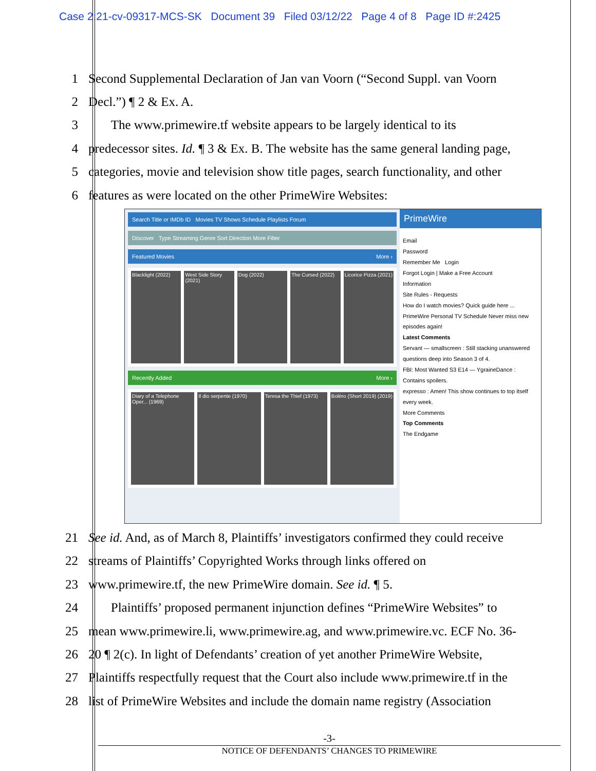Case 2:21-cv-09317-MCS-SK Document 39 Filed 03/12/22 Page 4 of 8 Page ID #:2425
1 Second Supplemental Declaration of Jan van Voorn (“Second Suppl. van Voorn
2 Decl.”) ¶ 2 & Ex. A.
3 The www.primewire.tf website appears to be largely identical to its
4 predecessor sites. Id. ¶ 3 & Ex. B. The website has the same general landing page,
5 categories, movie and television show title pages, search functionality, and other
6 features as were located on the other PrimeWire Websites:
Search Title or IMDb ID Movies TV Shows Schedule Playlists Forum
Discover Type Streaming Genre Sort Direction More Filter
Featured Movies More ›
Blacklight (2022) West Side Story (2021) Dog (2022) The Cursed (2022) Licorice Pizza (2021)
Recently Added More ›
Diary of a Telephone Oper... (1969)
Il dio serpente (1970) Teresa the Thief (1973) Boléro (Short 2019) (2019)
PrimeWire
Email
Password
Remember Me Login
Forgot Login | Make a Free Account
Information
Site Rules - Requests
How do I watch movies? Quick guide here ...
PrimeWire Personal TV Schedule Never miss new episodes again!
Latest Comments
Servant — smallscreen : Still stacking unanswered questions deep into Season 3 of 4.
FBI: Most Wanted S3 E14 — YgraineDance : Contains spoilers.
expresso : Amen! This show continues to top itself every week.
More Comments
Top Comments
The Endgame
21 See id. And, as of March 8, Plaintiffs’ investigators confirmed they could receive
22 streams of Plaintiffs’ Copyrighted Works through links offered on
23 www.primewire.tf, the new PrimeWire domain. See id. ¶ 5.
24 Plaintiffs’ proposed permanent injunction defines “PrimeWire Websites” to
25 mean www.primewire.li, www.primewire.ag, and www.primewire.vc. ECF No. 36-
26 20 ¶ 2(c). In light of Defendants’ creation of yet another PrimeWire Website,
27 Plaintiffs respectfully request that the Court also include www.primewire.tf in the
28 list of PrimeWire Websites and include the domain name registry (Association
-3-
NOTICE OF DEFENDANTS’ CHANGES TO PRIMEWIRE